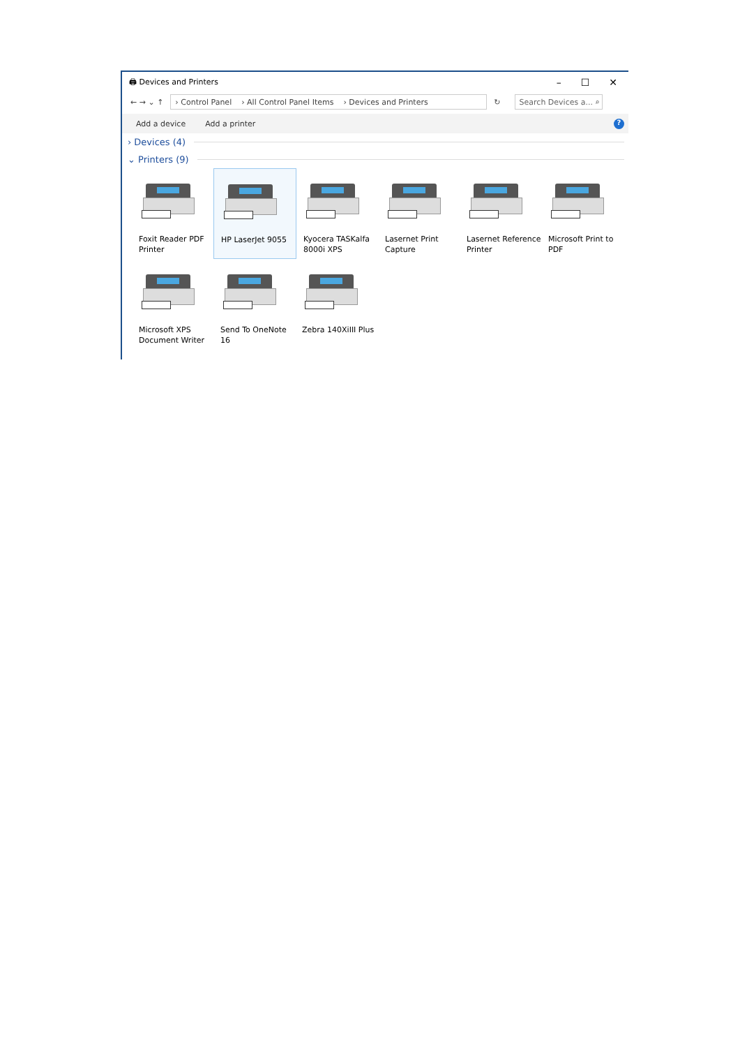🖨 Devices and Printers
– ☐ ✕
← → ⌄ ↑
› Control Panel › All Control Panel Items › Devices and Printers
↻
Search Devices a... ⌕
Add a device Add a printer?
› Devices (4)
⌄ Printers (9)
Foxit Reader PDF Printer
HP LaserJet 9055
Kyocera TASKalfa 8000i XPS
Lasernet Print Capture
Lasernet Reference Printer
Microsoft Print to PDF
Microsoft XPS Document Writer
Send To OneNote 16
Zebra 140XiIII Plus